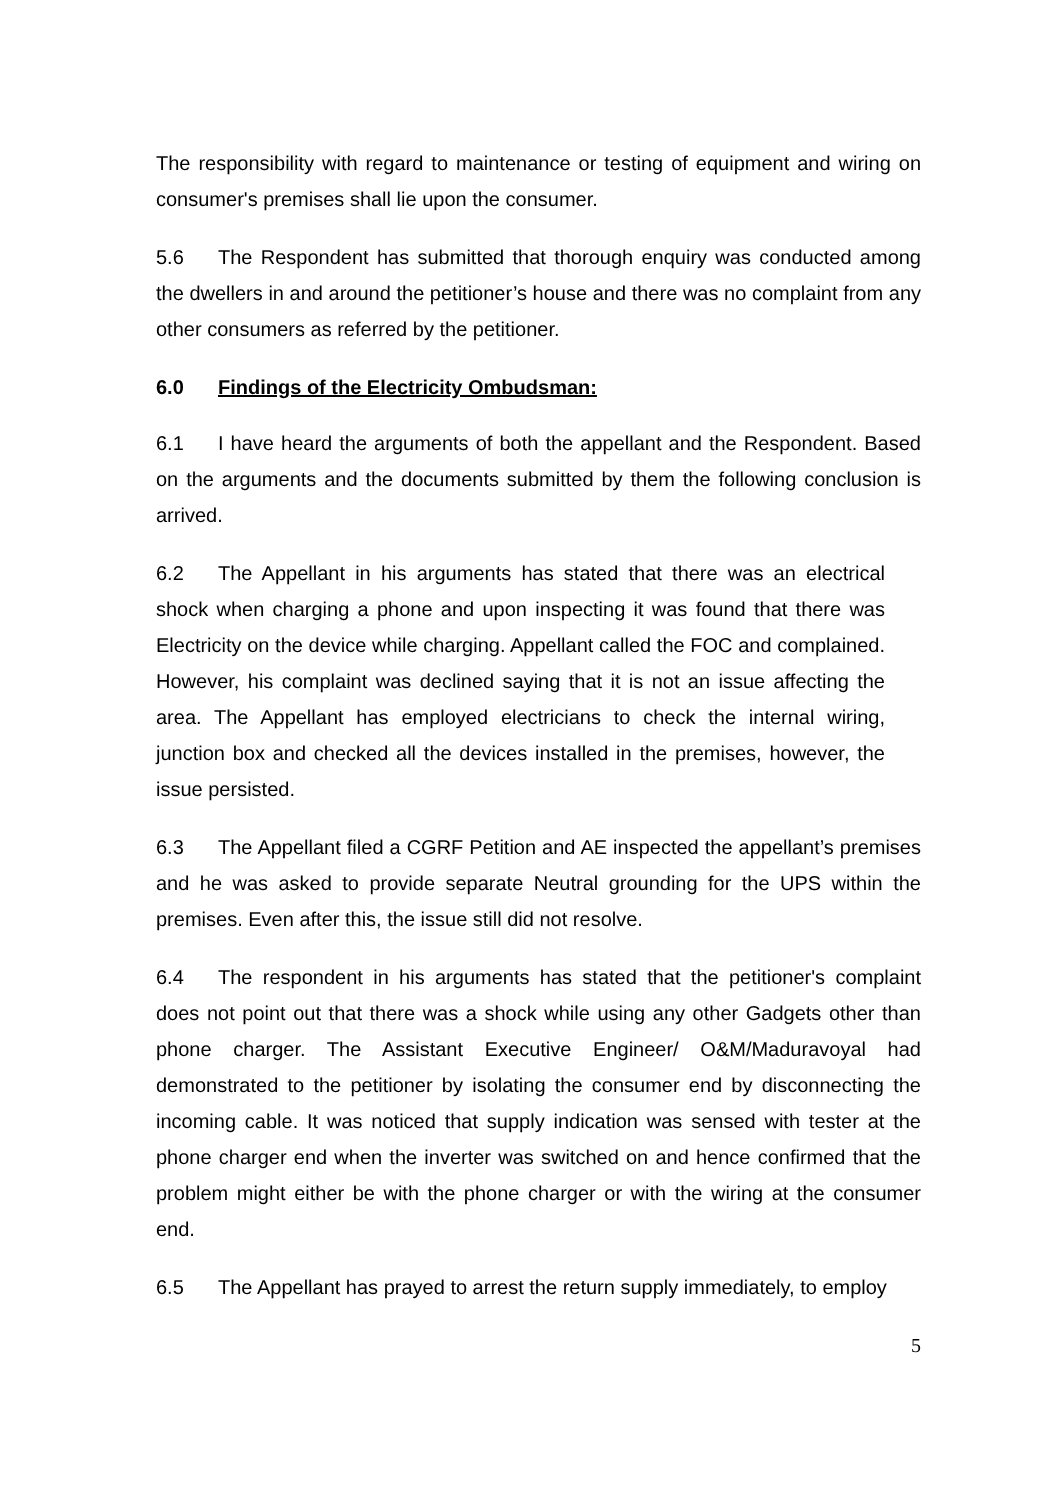The responsibility with regard to maintenance or testing of equipment and wiring on consumer's premises shall lie upon the consumer.
5.6 The Respondent has submitted that thorough enquiry was conducted among the dwellers in and around the petitioner’s house and there was no complaint from any other consumers as referred by the petitioner.
6.0 Findings of the Electricity Ombudsman:
6.1 I have heard the arguments of both the appellant and the Respondent. Based on the arguments and the documents submitted by them the following conclusion is arrived.
6.2 The Appellant in his arguments has stated that there was an electrical shock when charging a phone and upon inspecting it was found that there was Electricity on the device while charging. Appellant called the FOC and complained. However, his complaint was declined saying that it is not an issue affecting the area. The Appellant has employed electricians to check the internal wiring, junction box and checked all the devices installed in the premises, however, the issue persisted.
6.3 The Appellant filed a CGRF Petition and AE inspected the appellant’s premises and he was asked to provide separate Neutral grounding for the UPS within the premises. Even after this, the issue still did not resolve.
6.4 The respondent in his arguments has stated that the petitioner's complaint does not point out that there was a shock while using any other Gadgets other than phone charger. The Assistant Executive Engineer/ O&M/Maduravoyal had demonstrated to the petitioner by isolating the consumer end by disconnecting the incoming cable. It was noticed that supply indication was sensed with tester at the phone charger end when the inverter was switched on and hence confirmed that the problem might either be with the phone charger or with the wiring at the consumer end.
6.5 The Appellant has prayed to arrest the return supply immediately, to employ
5